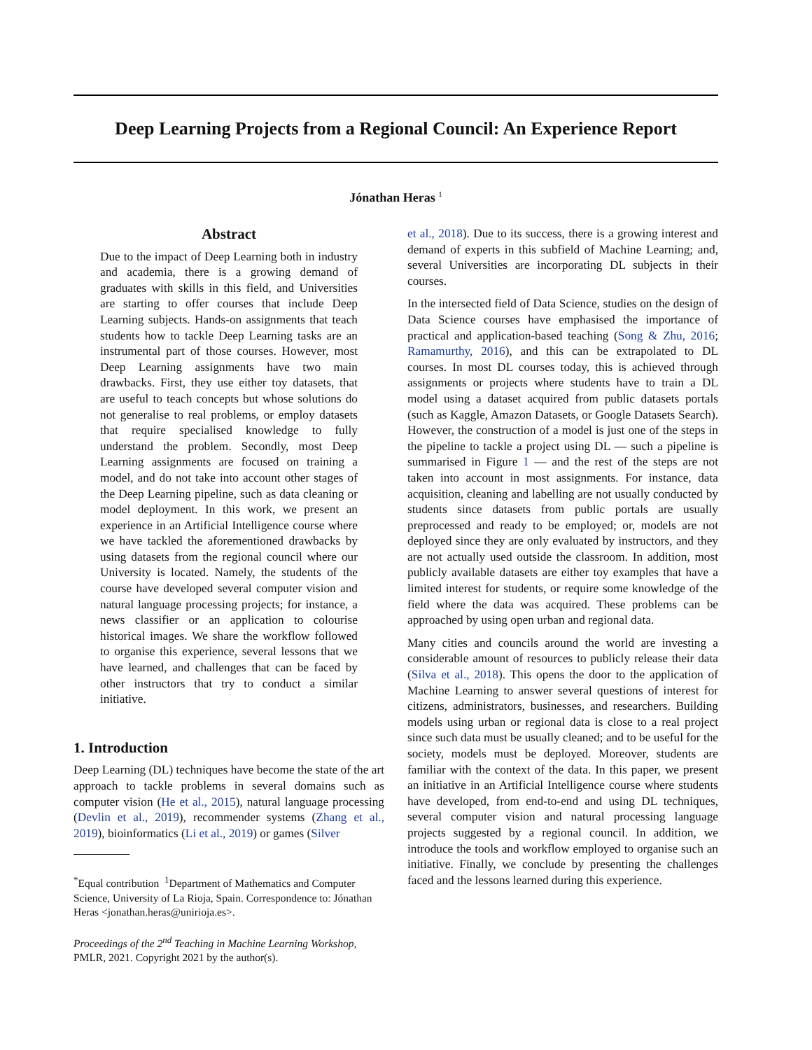Deep Learning Projects from a Regional Council: An Experience Report
Jónathan Heras <sup>1</sup>
Abstract
Due to the impact of Deep Learning both in industry and academia, there is a growing demand of graduates with skills in this field, and Universities are starting to offer courses that include Deep Learning subjects. Hands-on assignments that teach students how to tackle Deep Learning tasks are an instrumental part of those courses. However, most Deep Learning assignments have two main drawbacks. First, they use either toy datasets, that are useful to teach concepts but whose solutions do not generalise to real problems, or employ datasets that require specialised knowledge to fully understand the problem. Secondly, most Deep Learning assignments are focused on training a model, and do not take into account other stages of the Deep Learning pipeline, such as data cleaning or model deployment. In this work, we present an experience in an Artificial Intelligence course where we have tackled the aforementioned drawbacks by using datasets from the regional council where our University is located. Namely, the students of the course have developed several computer vision and natural language processing projects; for instance, a news classifier or an application to colourise historical images. We share the workflow followed to organise this experience, several lessons that we have learned, and challenges that can be faced by other instructors that try to conduct a similar initiative.
1. Introduction
Deep Learning (DL) techniques have become the state of the art approach to tackle problems in several domains such as computer vision (He et al., 2015), natural language processing (Devlin et al., 2019), recommender systems (Zhang et al., 2019), bioinformatics (Li et al., 2019) or games (Silver
<sup>*</sup> Equal contribution <sup>1</sup>Department of Mathematics and Computer Science, University of La Rioja, Spain. Correspondence to: Jónathan Heras <jonathan.heras@unirioja.es>.
Proceedings of the 2<sup>nd</sup> Teaching in Machine Learning Workshop, PMLR, 2021. Copyright 2021 by the author(s).
et al., 2018). Due to its success, there is a growing interest and demand of experts in this subfield of Machine Learning; and, several Universities are incorporating DL subjects in their courses.
In the intersected field of Data Science, studies on the design of Data Science courses have emphasised the importance of practical and application-based teaching (Song & Zhu, 2016; Ramamurthy, 2016), and this can be extrapolated to DL courses. In most DL courses today, this is achieved through assignments or projects where students have to train a DL model using a dataset acquired from public datasets portals (such as Kaggle, Amazon Datasets, or Google Datasets Search). However, the construction of a model is just one of the steps in the pipeline to tackle a project using DL — such a pipeline is summarised in Figure 1 — and the rest of the steps are not taken into account in most assignments. For instance, data acquisition, cleaning and labelling are not usually conducted by students since datasets from public portals are usually preprocessed and ready to be employed; or, models are not deployed since they are only evaluated by instructors, and they are not actually used outside the classroom. In addition, most publicly available datasets are either toy examples that have a limited interest for students, or require some knowledge of the field where the data was acquired. These problems can be approached by using open urban and regional data.
Many cities and councils around the world are investing a considerable amount of resources to publicly release their data (Silva et al., 2018). This opens the door to the application of Machine Learning to answer several questions of interest for citizens, administrators, businesses, and researchers. Building models using urban or regional data is close to a real project since such data must be usually cleaned; and to be useful for the society, models must be deployed. Moreover, students are familiar with the context of the data. In this paper, we present an initiative in an Artificial Intelligence course where students have developed, from end-to-end and using DL techniques, several computer vision and natural processing language projects suggested by a regional council. In addition, we introduce the tools and workflow employed to organise such an initiative. Finally, we conclude by presenting the challenges faced and the lessons learned during this experience.